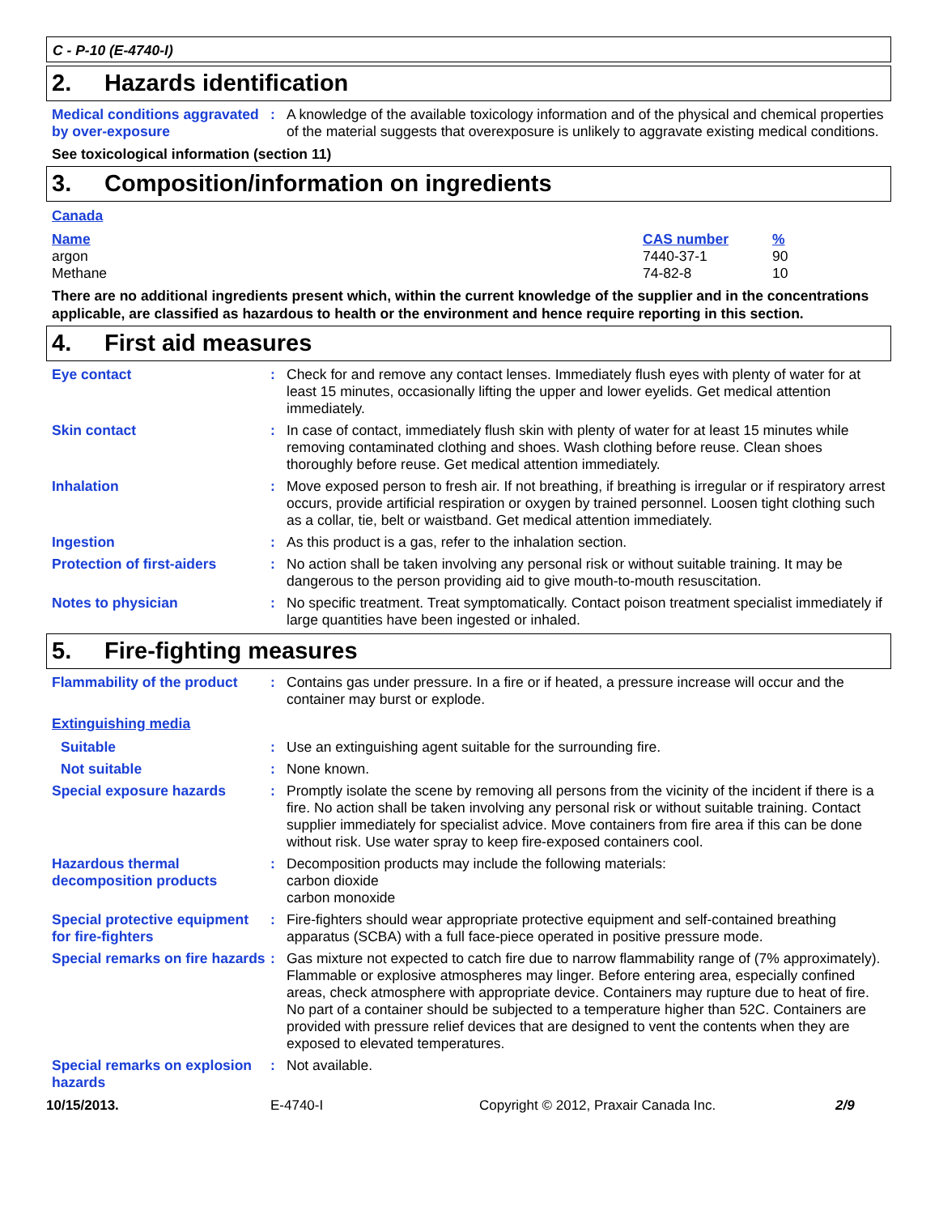C - P-10 (E-4740-I)
2. Hazards identification
Medical conditions aggravated by over-exposure
: A knowledge of the available toxicology information and of the physical and chemical properties of the material suggests that overexposure is unlikely to aggravate existing medical conditions.
See toxicological information (section 11)
3. Composition/information on ingredients
Canada
| Name | CAS number | % |
| --- | --- | --- |
| argon | 7440-37-1 | 90 |
| Methane | 74-82-8 | 10 |
There are no additional ingredients present which, within the current knowledge of the supplier and in the concentrations applicable, are classified as hazardous to health or the environment and hence require reporting in this section.
4. First aid measures
Eye contact : Check for and remove any contact lenses. Immediately flush eyes with plenty of water for at least 15 minutes, occasionally lifting the upper and lower eyelids. Get medical attention immediately.
Skin contact : In case of contact, immediately flush skin with plenty of water for at least 15 minutes while removing contaminated clothing and shoes. Wash clothing before reuse. Clean shoes thoroughly before reuse. Get medical attention immediately.
Inhalation : Move exposed person to fresh air. If not breathing, if breathing is irregular or if respiratory arrest occurs, provide artificial respiration or oxygen by trained personnel. Loosen tight clothing such as a collar, tie, belt or waistband. Get medical attention immediately.
Ingestion : As this product is a gas, refer to the inhalation section.
Protection of first-aiders
: No action shall be taken involving any personal risk or without suitable training. It may be dangerous to the person providing aid to give mouth-to-mouth resuscitation.
Notes to physician : No specific treatment. Treat symptomatically. Contact poison treatment specialist immediately if large quantities have been ingested or inhaled.
5. Fire-fighting measures
Flammability of the product
: Contains gas under pressure. In a fire or if heated, a pressure increase will occur and the container may burst or explode.
Extinguishing media
Suitable : Use an extinguishing agent suitable for the surrounding fire.
Not suitable : None known.
Special exposure hazards : Promptly isolate the scene by removing all persons from the vicinity of the incident if there is a fire. No action shall be taken involving any personal risk or without suitable training. Contact supplier immediately for specialist advice. Move containers from fire area if this can be done without risk. Use water spray to keep fire-exposed containers cool.
Hazardous thermal decomposition products
: Decomposition products may include the following materials:
carbon dioxide
carbon monoxide
Special protective equipment for fire-fighters
: Fire-fighters should wear appropriate protective equipment and self-contained breathing apparatus (SCBA) with a full face-piece operated in positive pressure mode.
Special remarks on fire hazards
: Gas mixture not expected to catch fire due to narrow flammability range of (7% approximately). Flammable or explosive atmospheres may linger. Before entering area, especially confined areas, check atmosphere with appropriate device. Containers may rupture due to heat of fire. No part of a container should be subjected to a temperature higher than 52C. Containers are provided with pressure relief devices that are designed to vent the contents when they are exposed to elevated temperatures.
Special remarks on explosion hazards
: Not available.
10/15/2013. E-4740-I Copyright © 2012, Praxair Canada Inc. 2/9